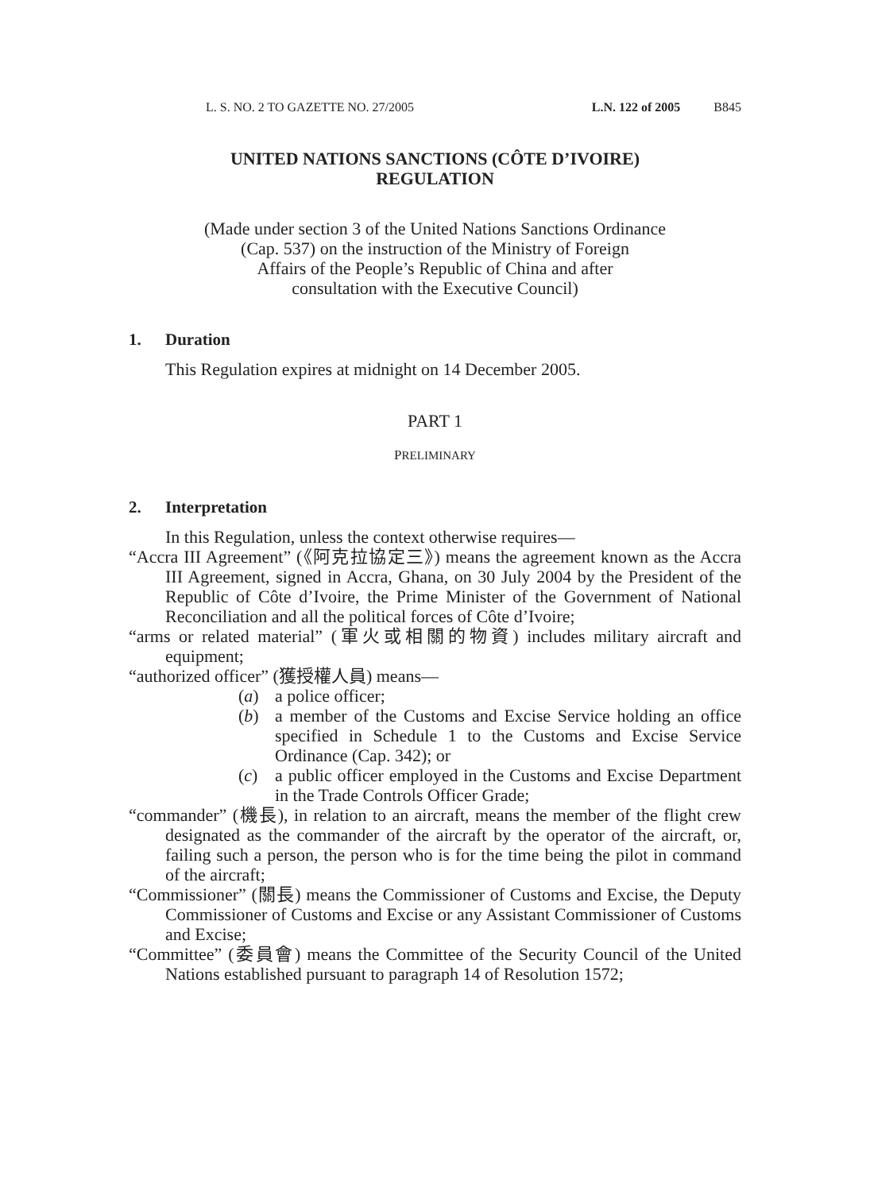L. S. NO. 2 TO GAZETTE NO. 27/2005 L.N. 122 of 2005 B845
UNITED NATIONS SANCTIONS (CÔTE D’IVOIRE)
REGULATION
(Made under section 3 of the United Nations Sanctions Ordinance
(Cap. 537) on the instruction of the Ministry of Foreign
Affairs of the People’s Republic of China and after
consultation with the Executive Council)
1. Duration
This Regulation expires at midnight on 14 December 2005.
PART 1
PRELIMINARY
2. Interpretation
In this Regulation, unless the context otherwise requires—
“Accra III Agreement” (《阿克拉協定三》) means the agreement known as the Accra III Agreement, signed in Accra, Ghana, on 30 July 2004 by the President of the Republic of Côte d’Ivoire, the Prime Minister of the Government of National Reconciliation and all the political forces of Côte d’Ivoire;
“arms or related material” (軍火或相關的物資) includes military aircraft and equipment;
“authorized officer” (獲授權人員) means—
(a) a police officer;
(b) a member of the Customs and Excise Service holding an office specified in Schedule 1 to the Customs and Excise Service Ordinance (Cap. 342); or
(c) a public officer employed in the Customs and Excise Department in the Trade Controls Officer Grade;
“commander” (機長), in relation to an aircraft, means the member of the flight crew designated as the commander of the aircraft by the operator of the aircraft, or, failing such a person, the person who is for the time being the pilot in command of the aircraft;
“Commissioner” (關長) means the Commissioner of Customs and Excise, the Deputy Commissioner of Customs and Excise or any Assistant Commissioner of Customs and Excise;
“Committee” (委員會) means the Committee of the Security Council of the United Nations established pursuant to paragraph 14 of Resolution 1572;